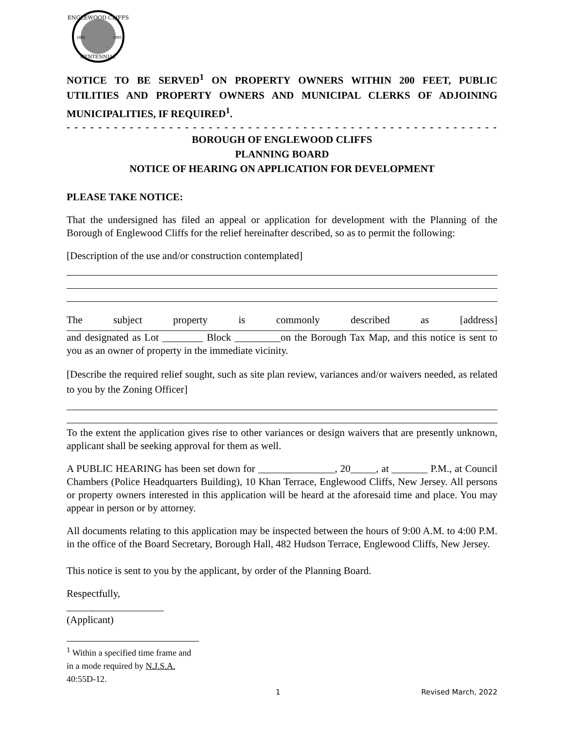ENGLEWOOD CLIFFS
CENTENNIAL
1895
1995
NOTICE TO BE SERVED<sup>1</sup> ON PROPERTY OWNERS WITHIN 200 FEET, PUBLIC UTILITIES AND PROPERTY OWNERS AND MUNICIPAL CLERKS OF ADJOINING MUNICIPALITIES, IF REQUIRED<sup>1</sup>.
- - - - - - - - - - - - - - - - - - - - - - - - - - - - - - - - - - - - - - - - - - - - - - - - - - - - - - - - - - - - - - - - -
BOROUGH OF ENGLEWOOD CLIFFS
PLANNING BOARD
NOTICE OF HEARING ON APPLICATION FOR DEVELOPMENT
PLEASE TAKE NOTICE:
That the undersigned has filed an appeal or application for development with the Planning of the Borough of Englewood Cliffs for the relief hereinafter described, so as to permit the following:
[Description of the use and/or construction contemplated]
The subject property is commonly described as [address]
and designated as Lot ________ Block _________on the Borough Tax Map, and this notice is sent to you as an owner of property in the immediate vicinity.
[Describe the required relief sought, such as site plan review, variances and/or waivers needed, as related to you by the Zoning Officer]
To the extent the application gives rise to other variances or design waivers that are presently unknown, applicant shall be seeking approval for them as well.
A PUBLIC HEARING has been set down for _______________, 20_____, at _______ P.M., at Council Chambers (Police Headquarters Building), 10 Khan Terrace, Englewood Cliffs, New Jersey. All persons or property owners interested in this application will be heard at the aforesaid time and place. You may appear in person or by attorney.
All documents relating to this application may be inspected between the hours of 9:00 A.M. to 4:00 P.M. in the office of the Board Secretary, Borough Hall, 482 Hudson Terrace, Englewood Cliffs, New Jersey.
This notice is sent to you by the applicant, by order of the Planning Board.
Respectfully,
___________________
(Applicant)
<sup>1</sup> Within a specified time frame and in a mode required by N.J.S.A. 40:55D-12.
1 Revised March, 2022